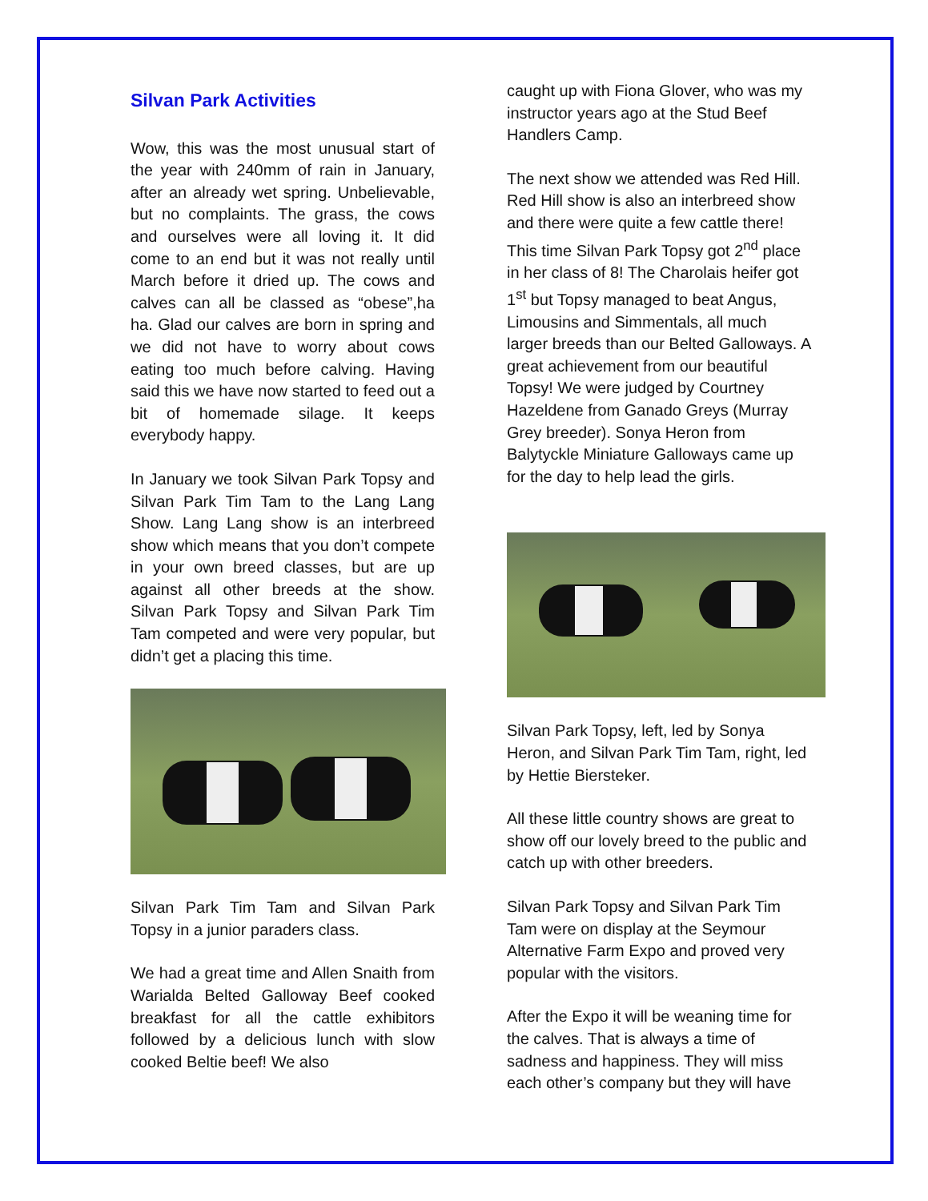Silvan Park Activities
Wow, this was the most unusual start of the year with 240mm of rain in January, after an already wet spring. Unbelievable, but no complaints. The grass, the cows and ourselves were all loving it. It did come to an end but it was not really until March before it dried up. The cows and calves can all be classed as “obese”,ha ha. Glad our calves are born in spring and we did not have to worry about cows eating too much before calving. Having said this we have now started to feed out a bit of homemade silage. It keeps everybody happy.
In January we took Silvan Park Topsy and Silvan Park Tim Tam to the Lang Lang Show. Lang Lang show is an interbreed show which means that you don’t compete in your own breed classes, but are up against all other breeds at the show. Silvan Park Topsy and Silvan Park Tim Tam competed and were very popular, but didn’t get a placing this time.
Silvan Park Tim Tam and Silvan Park Topsy in a junior paraders class.
We had a great time and Allen Snaith from Warialda Belted Galloway Beef cooked breakfast for all the cattle exhibitors followed by a delicious lunch with slow cooked Beltie beef! We also
caught up with Fiona Glover, who was my instructor years ago at the Stud Beef Handlers Camp.
The next show we attended was Red Hill. Red Hill show is also an interbreed show and there were quite a few cattle there! This time Silvan Park Topsy got 2<sup>nd</sup> place in her class of 8! The Charolais heifer got 1<sup>st</sup> but Topsy managed to beat Angus, Limousins and Simmentals, all much larger breeds than our Belted Galloways. A great achievement from our beautiful Topsy! We were judged by Courtney Hazeldene from Ganado Greys (Murray Grey breeder). Sonya Heron from Balytyckle Miniature Galloways came up for the day to help lead the girls.
Silvan Park Topsy, left, led by Sonya Heron, and Silvan Park Tim Tam, right, led by Hettie Biersteker.
All these little country shows are great to show off our lovely breed to the public and catch up with other breeders.
Silvan Park Topsy and Silvan Park Tim Tam were on display at the Seymour Alternative Farm Expo and proved very popular with the visitors.
After the Expo it will be weaning time for the calves. That is always a time of sadness and happiness. They will miss each other’s company but they will have